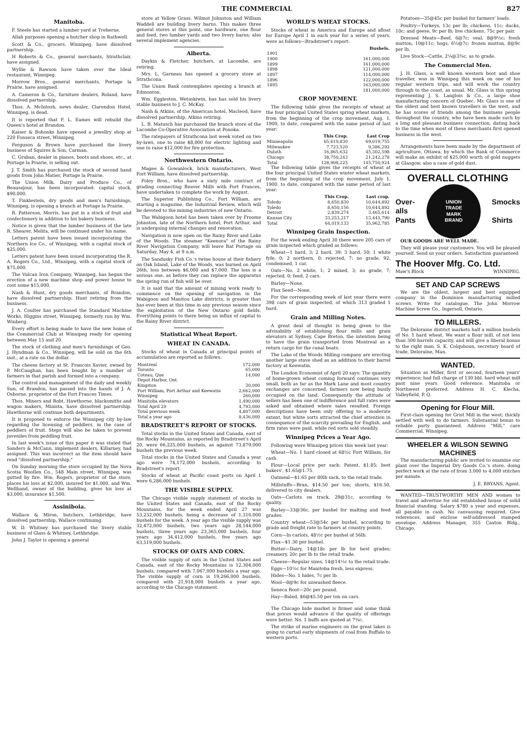THE COMMERCIAL 827
Manitoba.
F. Steele has started a lumber yard at Treherne.
Allah purposes opening a butcher shop in Rathwell.
Scott & Co., grocers, Winnipeg, have dissolved partnership.
H Roberts & Co., general merchants, Strathclair, have assigned.
Wyllie & Rawson have taken over the Ideal restaurant, Winnipeg.
Morrow Bros., general merchants, Portage la Prairie, have assigned.
A. Cameron & Co., furniture dealers, Roland, have dissolved partnership.
Thos. A. McIntosh, news dealer, Clarendon Hotel, Winnipeg, is dead.
It is reported that F. L. Eames will rebuild the Queen's hotel at Brandon.
Kaiser & Bohonks have opened a jewellry shop at 220 Fonseca street, Winnipeg.
Ferguson & Brown have purchased the livery business of Squires & Son, Carman.
C. Graban, dealer in pianos, boots and shoes, etc., at Portage la Prairie, is selling out.
J. T. Smith has purchased the stock of second hand goods from John Matier, Portage la Prairie.
The Union Milk, Dairy and Produce Co., of Beausejour, has been incorporated: capital stock, $90,000.
T. Finklestein, dry goods and men's furnishings, Winnipeg, is opening a branch at Portage la Prairie.
R. Patterson, Morris, has put in a stock of fruit and confectionery in addition to his bakery business.
Notice is given that the lumber business of the late R. Shearer, Melita, will be continued under his name.
Letters patent have been issued incorporating the Northern Ice Co., of Winnipeg, with a capital stock of $25,000.
Letters patent have been issued incorporating the R. A. Rogers Co., Ltd., Winnipeg, with a capital stock of $75,000.
The Vulcan Iron Company, Winnipeg, has begun the erection of a new machine shop and power house to cost some $15,000.
Nash & Hunt, dry goods merchants, of Brandon, have dissolved partnership; Hunt retiring from the business.
J. A. Coulter has purchased the Standard Machine Works, Higgins street, Winnipeg, formerly run by Wm. Winberg.
Every effort is being made to have the new home of the Commercial Club at Winnipeg ready for opening between May 15 and 20.
The stock of clothing and men's furnishings of Geo. J. Hyndman & Co., Winnipeg, will be sold on the 6th inst., at a rate on the dollar.
The cheese factory at St. Francois Xavier, owned by P. McCaughan, has been bought by a number of farmers in that parish and formed into a company.
The control and management of the daily and weekly Sun, of Brandon, has passed into the hands of J. A. Osborne, proprietor of the Fort Frances Times.
Thos. Miners and Robt. Hawthorne, blacksmiths and wagon makers, Minista, have dissolved partnership. Hawthorne will continue both departments.
It is proposed to enforce the Winnipeg city by-law regarding the licensing of peddlers, in the case of peddlers of fruit. Steps will also be taken to prevent juveniles from peddling fruit.
In last week's issue of this paper it was stated that Sanders & McCann, implement dealers, Killarney, had assigned. This was incorrect as the item should have read "dissolved partnership."
On Sunday morning the store occupied by the Nova Scotia Woollen Co., 548 Main street, Winnipeg, was gutted by fire. Wm. Rogers, proprietor of the store, places his loss at $2,000, insured for $1,000, and Wm. Wellband, owner of the building, gives his loss at $3,000, insurance $1,500.
Assiniboia.
Wallace & Miron, butchers, Lethbridge, have dissolved partnership, Wallace continuing.
W. D. Whitney has purchased the livery stable business of Glass & Whitney, Lethbridge.
John J. Taylor is opening a general
store at Yellow Grass. Wilmot Johnston and William Waddell are building livery barns. This makes three general stores at this point, one hardware, one flour and feed, two lumber yards and two livery barns; also several implement agencies.
Alberta.
Daykin & Fletcher, butchers, at Lacombe, are retiring.
Mrs. L. Garneau has opened a grocery store at Strathcona.
The Union Bank contemplates opening a branch at Edmonton.
Wm. Eggleston, Wetaskiwin, has has sold his livery stable business to J. C. McKay.
Nash & Atkins, of the American hotel, Macleod, have dissolved partnership, Atkins retiring.
L. B. Matusch has purchased the branch store of the Lacombe Co-Operative Association at Ponoka.
The ratepayers of Strathcona last week voted on two by-laws, one to raise $8,000 for electric lighting and one to raise $12,000 for fire protection.
Northwestern Ontario.
Magee & Gowanlock, brick manufacturers, West Fort William, have dissolved partnership.
Foley Bros., who have a sixty mile contract of grading connecting Beaver Mills with Fort Frances, have undertaken to complete the work by August.
The Superior Publishing Co., Fort William, are starting a magazine, the Industrial Review, which will be devoted to the mining industries of new Ontario.
The Wabigoon hotel has been taken over by Froome Johnston, late of the Northern hotel, Port Arthur, and is undergoing internal changes and renovation.
Navigation is now open on the Rainy River and Lake of the Woods. The steamer "Keenora" of the Rainy River Navigation Company, will leave Rat Portage on Saturday, May 4, at 9 a.m.
The Sandusky Fish Co.'s twine house at their fishery on Oak Island, Lake of the Woods, was burned on April 26th, loss between $6,000 and $7,000. The loss is a serious one, as before they can replace the apparatus the spring run of fish will be over.
It is said that the amount of mining work ready to commence on the opening of navigation in the Wabigoon and Manitou Lake districts, is greater than has ever been at this time in any previous season since the exploitation of the New Ontario gold fields. Everything points to there being an influx of capital to the Rainy River district.
Statistical Wheat Report.
WHEAT IN CANADA.
Stocks of wheat in Canada at principal points of accumulation are reported as follows:
| Montreal | 172,000 |
| Toronto | 65,000 |
| Coteau, Que | 14,000 |
| Depot Harbor, Ont. | |
| Kingston | 30,000 |
| Fort William, Port Arthur and Keewatin | 2,662,000 |
| Winnipeg | 260,000 |
| Manitoba elevators | 1,490,000 |
| Total April 20 | 4,793,000 |
| Total previous week | 4,807,000 |
| Total a year ago | 8,436,000 |
BRADSTREET'S REPORT OF STOCKS.
Total stocks in the United States and Canada, east of the Rocky Mountains, as reported by Bradstreet's April 20, were 66,225,000 bushels, as against 73,879,000 bushels the previous week.
Total stocks in the United States and Canada a year ago were 74,172,000 bushels, according to Bradstreet's report.
Stocks of wheat at Pacific coast ports on April 1 were 6,286,000 bushels.
THE VISIBLE SUPPLY.
The Chicago visible supply statement of stocks in the United States and Canada, east of the Rocky Mountains, for the week ended April 27 was 53,232,000 bushels, being a decrease of 1,316,000 bushels for the week. A year ago the visible supply was 32,472,000 bushels, two years ago 28,144,000 bushels, three years ago 23,365,000 bushels, four years ago 34,412,000 bushels, five years ago 63,519,000 bushels.
STOCKS OF OATS AND CORN.
The visible supply of oats in the United States and Canada, east of the Rocky Mountains is 12,304,000 bushels, compared with 7,067,000 bushels a year ago. The visible supply of corn is 19,266,000 bushels, compared with 21,918,000 bushels a year ago, according to the Chicago statement.
WORLD'S WHEAT STOCKS.
Stocks of wheat in America and Europe and afloat for Europe April 1 in each year for a series of years, were as follows—Bradstreet's report:
| | Bushels. |
| --- | --- |
| 1901 | |
| 1900 | 161,000,000 |
| 1899 | 161,000,000 |
| 1898 | 121,000,000 |
| 1897 | 114,000,000 |
| 1896 | 122,000,000 |
| 1895 | 163,000,000 |
| | 181,000,000 |
CROP MOVEMENT.
The following table gives the receipts of wheat at the four principal United States spring wheat markets, from the beginning of the crop movement, Aug. 1, 1900, to date, compared with the same period of last year:
| | This Crop. | Last Crop |
| --- | --- | --- |
| Minneapolis | 65,619,830 | 69,019,755 |
| Milwaukee | 7,723,520 | 9,386,292 |
| Duluth | 16,865,632 | 45,302,598 |
| Chicago | 38,750,243 | 21,242,278 |
| Total | 128,908,225 | 145,750,924 |
The following table gives the receipts of wheat at the four principal United States winter wheat markets, from the beginning of the crop movement, July 1, 1900, to date, compared with the same period of last year:
| | This Crop. | Last crop. |
| --- | --- | --- |
| Toledo | 8,650,830 | 10,644,892 |
| Toledo | 8,650,156 | 10,644,892 |
| Detroit | 2,839,274 | 3,465,614 |
| Kansas City | 33,253,217 | 13,445,790 |
| Total | 64,019,133 | 35,962,785 |
Winnipeg Grain Inspection.
For the week ending April 30 there were 205 cars of grain inspected which graded as follows:
Wheat—1 hard, 3; 2 hard, 39; 3 hard, 50; 1 white fyfe, 0; 2 northern, 0; rejected, 7; no grade, 92; condemned, 1 car.
Oats—No. 2 white, 1; 2 mixed, 3; no grade, 7; rejected, 0; feed, 2 cars.
Barley—None.
Flax Seed—None.
For the corresponding week of last year there were 398 cars of grain inspected, of which 313 graded 1 hard.
Grain and Milling Notes.
A great deal of thought is being given to the advisability of establishing flour mills and grain elevators at Sydney, Cape Breton, the intention being to have the grain transported from Montreal as a return cargo for the canal boats.
The Lake of the Woods Milling company are erecting another large stave shed as an addition to their barrel factory at Keewatin.
The London Economist of April 20 says: The quantity of home-grown wheat coming forward continues very small, both as far as the Mark Lane and most country exchanges are concerned, farmers now being busily occupied on the land. Consequently the attitude of sellers has been one of indifference and full rates were asked and obtained where sales resulted. Foreign descriptions have been only offering to a moderate extent, but white sorts attracted the chief attention in consequence of the scarcity prevailing for English, and firm rates were paid, while red sorts sold steadily.
Winnipeg Prices a Year Ago.
Following were Winnipeg prices this week last year:
Wheat—No. 1 hard closed at 68½c Fort William, for cash.
Flour—Local price per sack: Patent, $1.85; best bakers', $1.65@1.75.
Oatmeal—$1.65 per 80lb sack, to the retail trade.
Millstuffs—Bran, $14.50 per ton; shorts, $16.50, delivered to city dealers.
Oats—Carlots on track, 29@31c, according to quality.
Barley—33@36c, per bushel for malting and feed grades.
Country wheat—53@54c per bushel, according to grade and freight rate to farmers at country points.
Corn—In carlots, 48½c per bushel of 56lb.
Flax—$1.30 per bushel.
Butter—Dairy, 14@18c per lb for best grades; creamery, 20c per lb to the retail trade.
Cheese—Regular sizes, 14@14½c to the retail trade.
Eggs—10½c for Manitoba fresh, less express.
Hides—No. 1 hides, 7c per lb.
Wool—8@9c for unwashed fleece.
Seneca Root—20c per pound.
Hay—Baled, $6@$5.50 per ton on cars.
The Chicago hide market is firmer and some think that prices would advance if the quality of offerings were better. No. 1 buffs are quoted at 7¾c.
The strike of marine engineers on the great lakes is going to curtail early shipments of coal from Buffalo to western ports.
Potatoes—35@45c per bushel for farmers' loads.
Poultry—Turkeys, 13c per lb; chickens, 11c; ducks, 10c; and geese, 9c per lb; live chickens, 75c per pair.
Dressed Meats—Beef, 6@7c; veal, 8@9½c; fresh mutton, 10@11c; hogs, 6½@7c; frozen mutton, 8@9c per lb.
Live Stock—Cattle, 2¼@3¾c, as to grade.
The Commercial Men.
J. H. Glass, a well known western boot and shoe traveller, was in Winnipeg this week on one of his regular western trips, and will work the country through to the coast, as usual. Mr. Glass is this spring representing J. S. Langlois & Co., a large shoe manufacturing concern of Quebec. Mr. Glass is one of the oldest and best known travellers in the west, and he has scores of friends among the business people throughout the country, who have been made such by a long and pleasant business connection, dating back to the time when most of these merchants first opened business in the west.
Arrangements have been made by the department of agriculture, Ottawa, by which the Bank of Commerce will make an exhibit of $25,000 worth of gold nuggets at Glasgow, also a case of gold dust.
OVERALL CLOTHING
Over-
alls
Pants
UNION
TRADE
MARK
BRAND
Smocks
Shirts
OUR GOODS ARE WELL MADE.
They will please your customers. You will be pleased yourself. Send us your orders. Satisfaction guaranteed
The Hoover Mfg. Co. Ltd.
Maw's Block WINNIPEG.
SET AND CAP SCREWS
We are the oldest, largest and best equipped company in the Dominion manufacturing milled screws. Write for catalogue. The John Morrow Machine Screw Co., Ingersoll, Ontario.
TO MILLERS.
The Deloraine district markets half a million bushels of No. 1 hard wheat. We want a flour mill, of not less than 300 barrels capacity, and will give a liberal bonus to the right man. S. K. Colquhoun, secretary board of trade, Deloraine, Man.
WANTED.
Situation as Miller, first or second, fourteen years' experience; had full charge of 130 bbl. hard wheat mill past nine years. Good reference. Manitoba or Northwest preferred. Address H. C. Klecha, Valleyfield, P. Q.
Opening for Flour Mill.
First-class opening for Grist Mill in the west; thickly settled with well to do farmers. Substantial bonus to reliable party guaranteed. Address "Mill," care Commercial, Winnipeg.
WHEELER & WILSON SEWING MACHINES
The manufacturing public are invited to examine our plant over the Imperial Dry Goods Co.'s store, doing perfect work at the rate of from 3,000 to 4,000 stitches per minute.
J. E. BRYANS, Agent.
WANTED—TRUSTWORTHY MEN AND women to travel and advertise for old established house of solid financial standing. Salary $780 a year and expenses, all payable in cash. No canvassing required. Give references, and enclose self-addressed stamped envelope. Address Manager, 355 Caxton Bldg., Chicago.